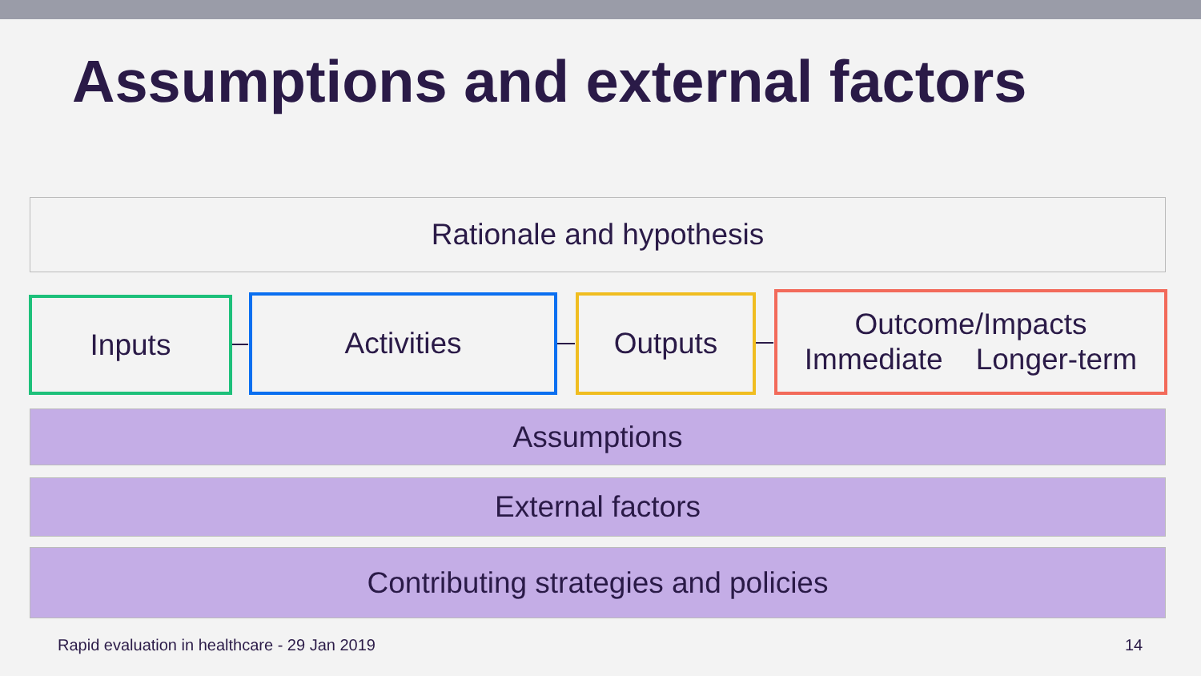Assumptions and external factors
Rationale and hypothesis
Inputs Activities Outputs
Outcome/Impacts
Immediate Longer-term
Assumptions
External factors
Contributing strategies and policies
Rapid evaluation in healthcare - 29 Jan 2019
14